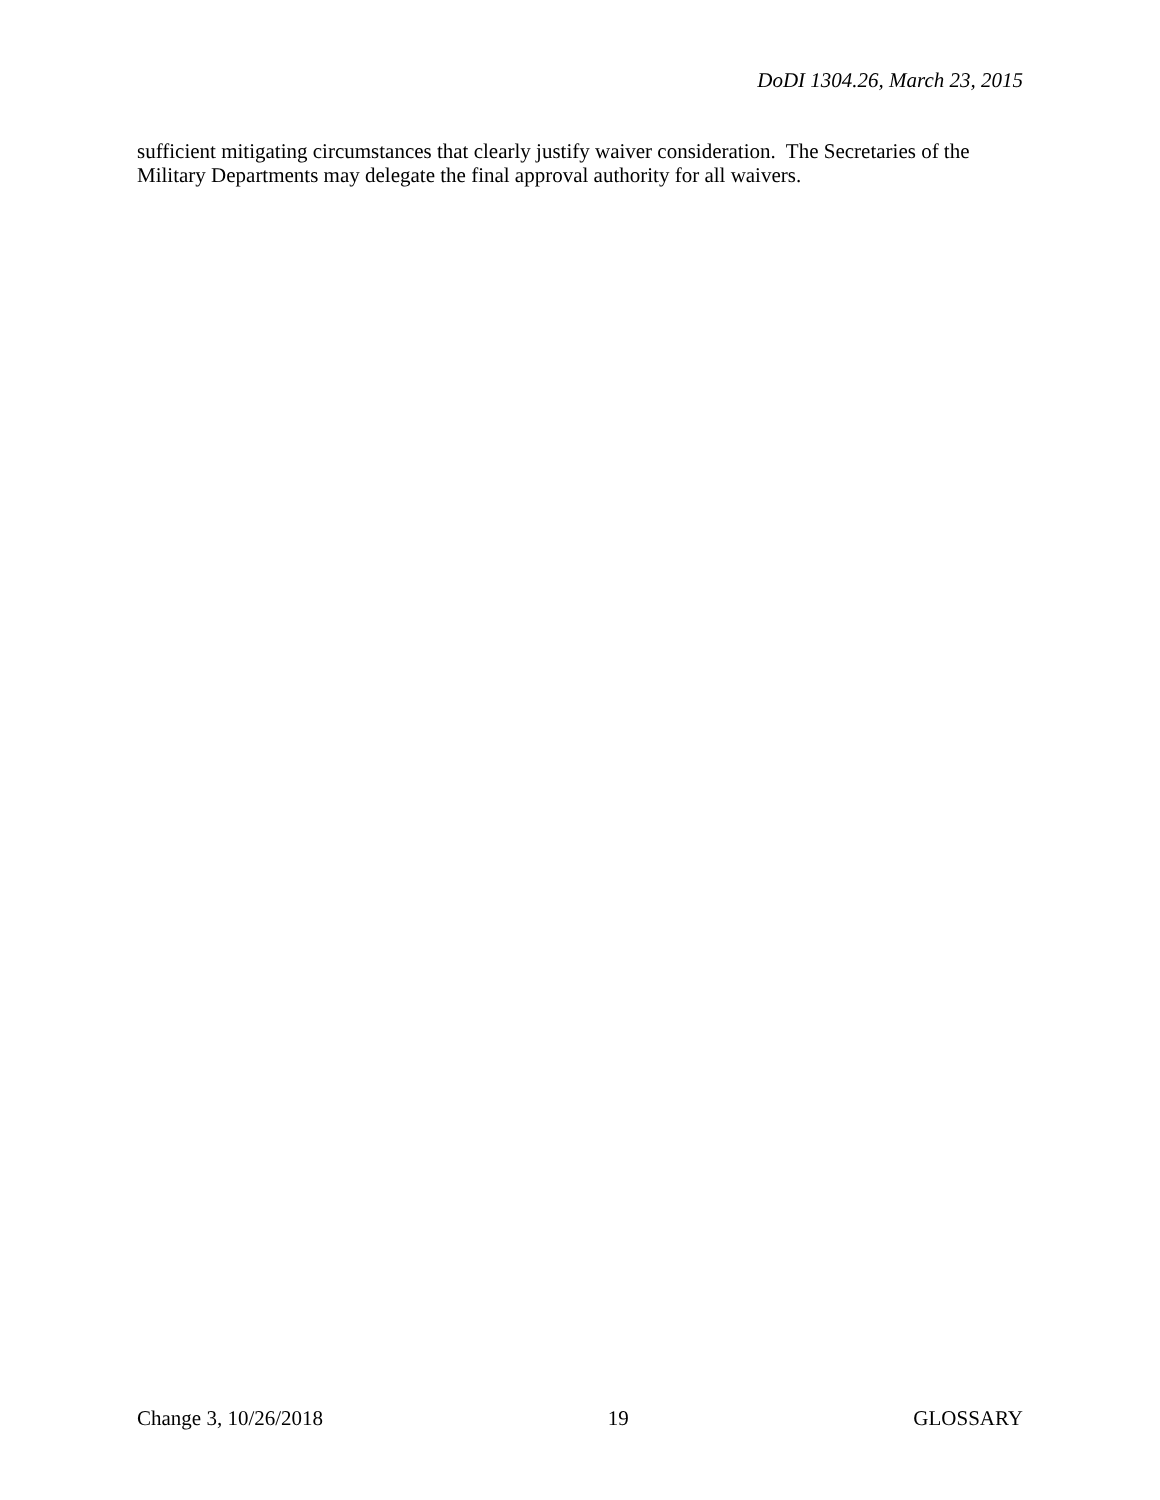DoDI 1304.26, March 23, 2015
sufficient mitigating circumstances that clearly justify waiver consideration. The Secretaries of the Military Departments may delegate the final approval authority for all waivers.
Change 3, 10/26/2018 19 GLOSSARY